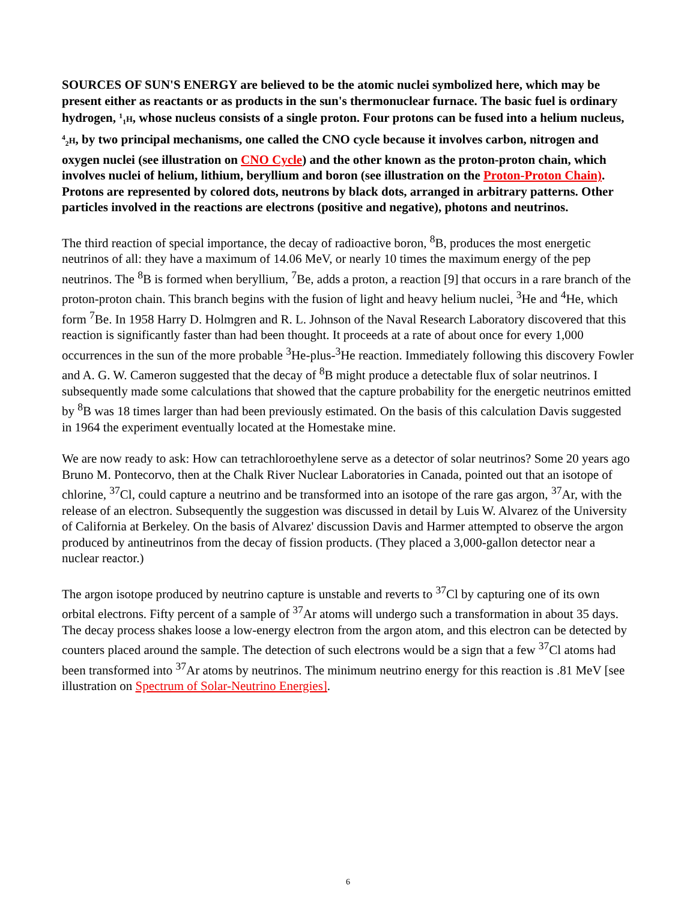SOURCES OF SUN'S ENERGY are believed to be the atomic nuclei symbolized here, which may be present either as reactants or as products in the sun's thermonuclear furnace. The basic fuel is ordinary hydrogen, <sup>1</sup><sub>1</sub>H, whose nucleus consists of a single proton. Four protons can be fused into a helium nucleus, <sup>4</sup><sub>2</sub>H, by two principal mechanisms, one called the CNO cycle because it involves carbon, nitrogen and oxygen nuclei (see illustration on CNO Cycle) and the other known as the proton-proton chain, which involves nuclei of helium, lithium, beryllium and boron (see illustration on the Proton-Proton Chain). Protons are represented by colored dots, neutrons by black dots, arranged in arbitrary patterns. Other particles involved in the reactions are electrons (positive and negative), photons and neutrinos.
The third reaction of special importance, the decay of radioactive boron, <sup>8</sup>B, produces the most energetic neutrinos of all: they have a maximum of 14.06 MeV, or nearly 10 times the maximum energy of the pep neutrinos. The <sup>8</sup>B is formed when beryllium, <sup>7</sup>Be, adds a proton, a reaction [9] that occurs in a rare branch of the proton-proton chain. This branch begins with the fusion of light and heavy helium nuclei, <sup>3</sup>He and <sup>4</sup>He, which form <sup>7</sup>Be. In 1958 Harry D. Holmgren and R. L. Johnson of the Naval Research Laboratory discovered that this reaction is significantly faster than had been thought. It proceeds at a rate of about once for every 1,000 occurrences in the sun of the more probable <sup>3</sup>He-plus-<sup>3</sup>He reaction. Immediately following this discovery Fowler and A. G. W. Cameron suggested that the decay of <sup>8</sup>B might produce a detectable flux of solar neutrinos. I subsequently made some calculations that showed that the capture probability for the energetic neutrinos emitted by <sup>8</sup>B was 18 times larger than had been previously estimated. On the basis of this calculation Davis suggested in 1964 the experiment eventually located at the Homestake mine.
We are now ready to ask: How can tetrachloroethylene serve as a detector of solar neutrinos? Some 20 years ago Bruno M. Pontecorvo, then at the Chalk River Nuclear Laboratories in Canada, pointed out that an isotope of chlorine, <sup>37</sup>Cl, could capture a neutrino and be transformed into an isotope of the rare gas argon, <sup>37</sup>Ar, with the release of an electron. Subsequently the suggestion was discussed in detail by Luis W. Alvarez of the University of California at Berkeley. On the basis of Alvarez' discussion Davis and Harmer attempted to observe the argon produced by antineutrinos from the decay of fission products. (They placed a 3,000-gallon detector near a nuclear reactor.)
The argon isotope produced by neutrino capture is unstable and reverts to <sup>37</sup>Cl by capturing one of its own orbital electrons. Fifty percent of a sample of <sup>37</sup>Ar atoms will undergo such a transformation in about 35 days. The decay process shakes loose a low-energy electron from the argon atom, and this electron can be detected by counters placed around the sample. The detection of such electrons would be a sign that a few <sup>37</sup>Cl atoms had been transformed into <sup>37</sup>Ar atoms by neutrinos. The minimum neutrino energy for this reaction is .81 MeV [see illustration on Spectrum of Solar-Neutrino Energies].
6